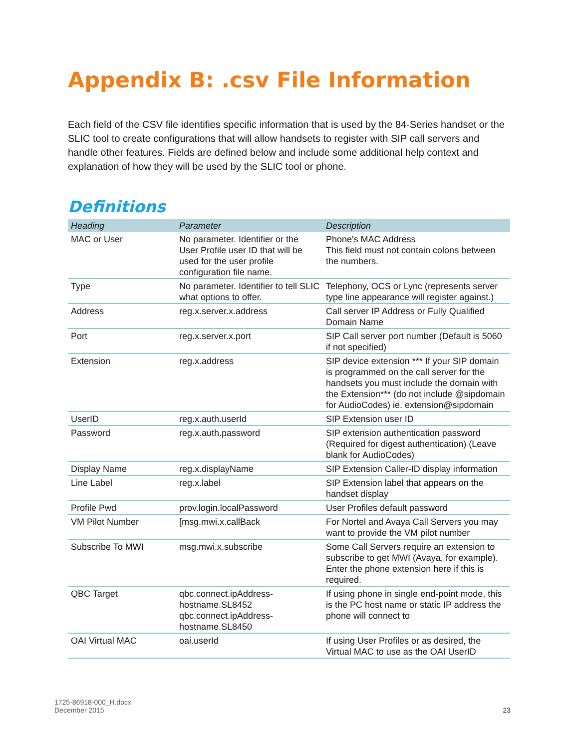Appendix B: .csv File Information
Each field of the CSV file identifies specific information that is used by the 84-Series handset or the SLIC tool to create configurations that will allow handsets to register with SIP call servers and handle other features. Fields are defined below and include some additional help context and explanation of how they will be used by the SLIC tool or phone.
Definitions
| Heading | Parameter | Description |
| --- | --- | --- |
| MAC or User | No parameter. Identifier or the User Profile user ID that will be used for the user profile configuration file name. | Phone's MAC Address This field must not contain colons between the numbers. |
| Type | No parameter. Identifier to tell SLIC what options to offer. | Telephony, OCS or Lync (represents server type line appearance will register against.) |
| Address | reg.x.server.x.address | Call server IP Address or Fully Qualified Domain Name |
| Port | reg.x.server.x.port | SIP Call server port number (Default is 5060 if not specified) |
| Extension | reg.x.address | SIP device extension *** If your SIP domain is programmed on the call server for the handsets you must include the domain with the Extension*** (do not include @sipdomain for AudioCodes) ie. extension@sipdomain |
| UserID | reg.x.auth.userId | SIP Extension user ID |
| Password | reg.x.auth.password | SIP extension authentication password (Required for digest authentication) (Leave blank for AudioCodes) |
| Display Name | reg.x.displayName | SIP Extension Caller-ID display information |
| Line Label | reg.x.label | SIP Extension label that appears on the handset display |
| Profile Pwd | prov.login.localPassword | User Profiles default password |
| VM Pilot Number | [msg.mwi.x.callBack | For Nortel and Avaya Call Servers you may want to provide the VM pilot number |
| Subscribe To MWI | msg.mwi.x.subscribe | Some Call Servers require an extension to subscribe to get MWI (Avaya, for example). Enter the phone extension here if this is required. |
| QBC Target | qbc.connect.ipAddress-hostname.SL8452 qbc.connect.ipAddress-hostname.SL8450 | If using phone in single end-point mode, this is the PC host name or static IP address the phone will connect to |
| OAI Virtual MAC | oai.userId | If using User Profiles or as desired, the Virtual MAC to use as the OAI UserID |
1725-86918-000_H.docx
December 2015 23